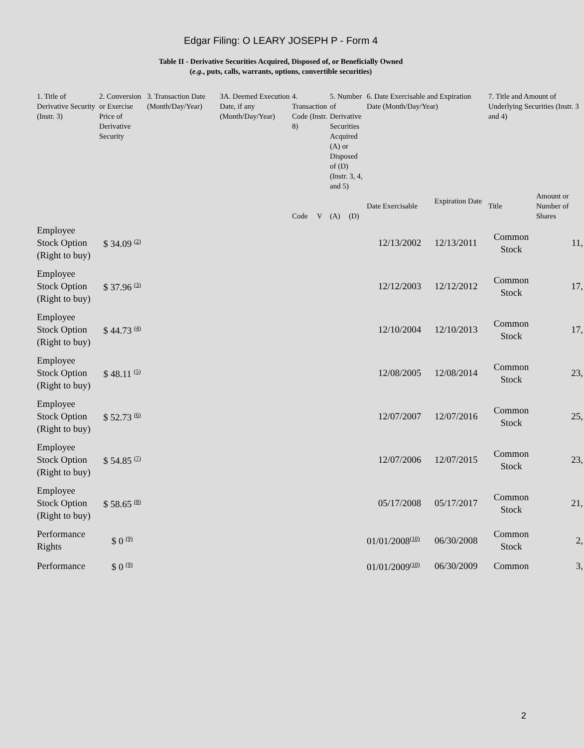Edgar Filing: O LEARY JOSEPH P - Form 4
Table II - Derivative Securities Acquired, Disposed of, or Beneficially Owned
(e.g., puts, calls, warrants, options, convertible securities)
| 1. Title of Derivative Security (Instr. 3) | 2. Conversion or Exercise Price of Derivative Security | 3. Transaction Date (Month/Day/Year) | 3A. Deemed Execution Date, if any (Month/Day/Year) | 4. Transaction Code (Instr. 8) | | 5. Number of Derivative Securities Acquired (A) or Disposed of (D) (Instr. 3, 4, and 5) | | 6. Date Exercisable and Expiration Date (Month/Day/Year) | | 7. Title and Amount of Underlying Securities (Instr. 3 and 4) | |
| --- | --- | --- | --- | --- | --- | --- | --- | --- | --- | --- | --- |
| | | | | Code | V | (A) | (D) | Date Exercisable | Expiration Date | Title | Amount or Number of Shares |
| Employee Stock Option (Right to buy) | $ 34.09 <sup>(2)</sup> | | | | | | | 12/13/2002 | 12/13/2011 | Common Stock | 11, |
| Employee Stock Option (Right to buy) | $ 37.96 <sup>(3)</sup> | | | | | | | 12/12/2003 | 12/12/2012 | Common Stock | 17, |
| Employee Stock Option (Right to buy) | $ 44.73 <sup>(4)</sup> | | | | | | | 12/10/2004 | 12/10/2013 | Common Stock | 17, |
| Employee Stock Option (Right to buy) | $ 48.11 <sup>(5)</sup> | | | | | | | 12/08/2005 | 12/08/2014 | Common Stock | 23, |
| Employee Stock Option (Right to buy) | $ 52.73 <sup>(6)</sup> | | | | | | | 12/07/2007 | 12/07/2016 | Common Stock | 25, |
| Employee Stock Option (Right to buy) | $ 54.85 <sup>(7)</sup> | | | | | | | 12/07/2006 | 12/07/2015 | Common Stock | 23, |
| Employee Stock Option (Right to buy) | $ 58.65 <sup>(8)</sup> | | | | | | | 05/17/2008 | 05/17/2017 | Common Stock | 21, |
| Performance Rights | $ 0 <sup>(9)</sup> | | | | | | | 01/01/2008<sup>(10)</sup> | 06/30/2008 | Common Stock | 2, |
| Performance | $ 0 <sup>(9)</sup> | | | | | | | 01/01/2009<sup>(10)</sup> | 06/30/2009 | Common | 3, |
2